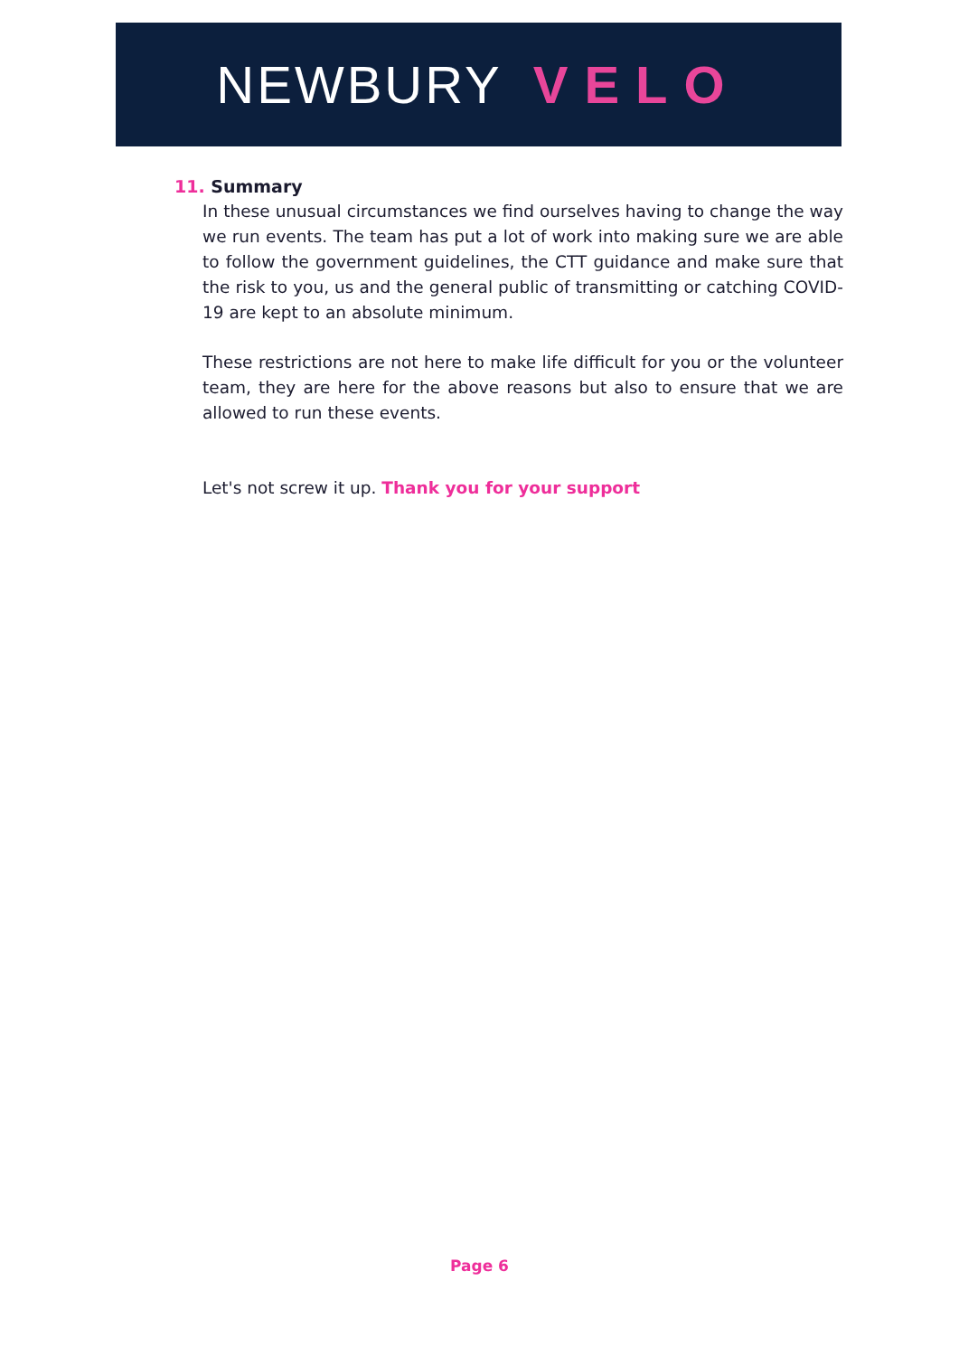NEWBURY VELO
11. Summary
In these unusual circumstances we find ourselves having to change the way we run events. The team has put a lot of work into making sure we are able to follow the government guidelines, the CTT guidance and make sure that the risk to you, us and the general public of transmitting or catching COVID-19 are kept to an absolute minimum.
These restrictions are not here to make life difficult for you or the volunteer team, they are here for the above reasons but also to ensure that we are allowed to run these events.
Let's not screw it up. Thank you for your support
Page 6